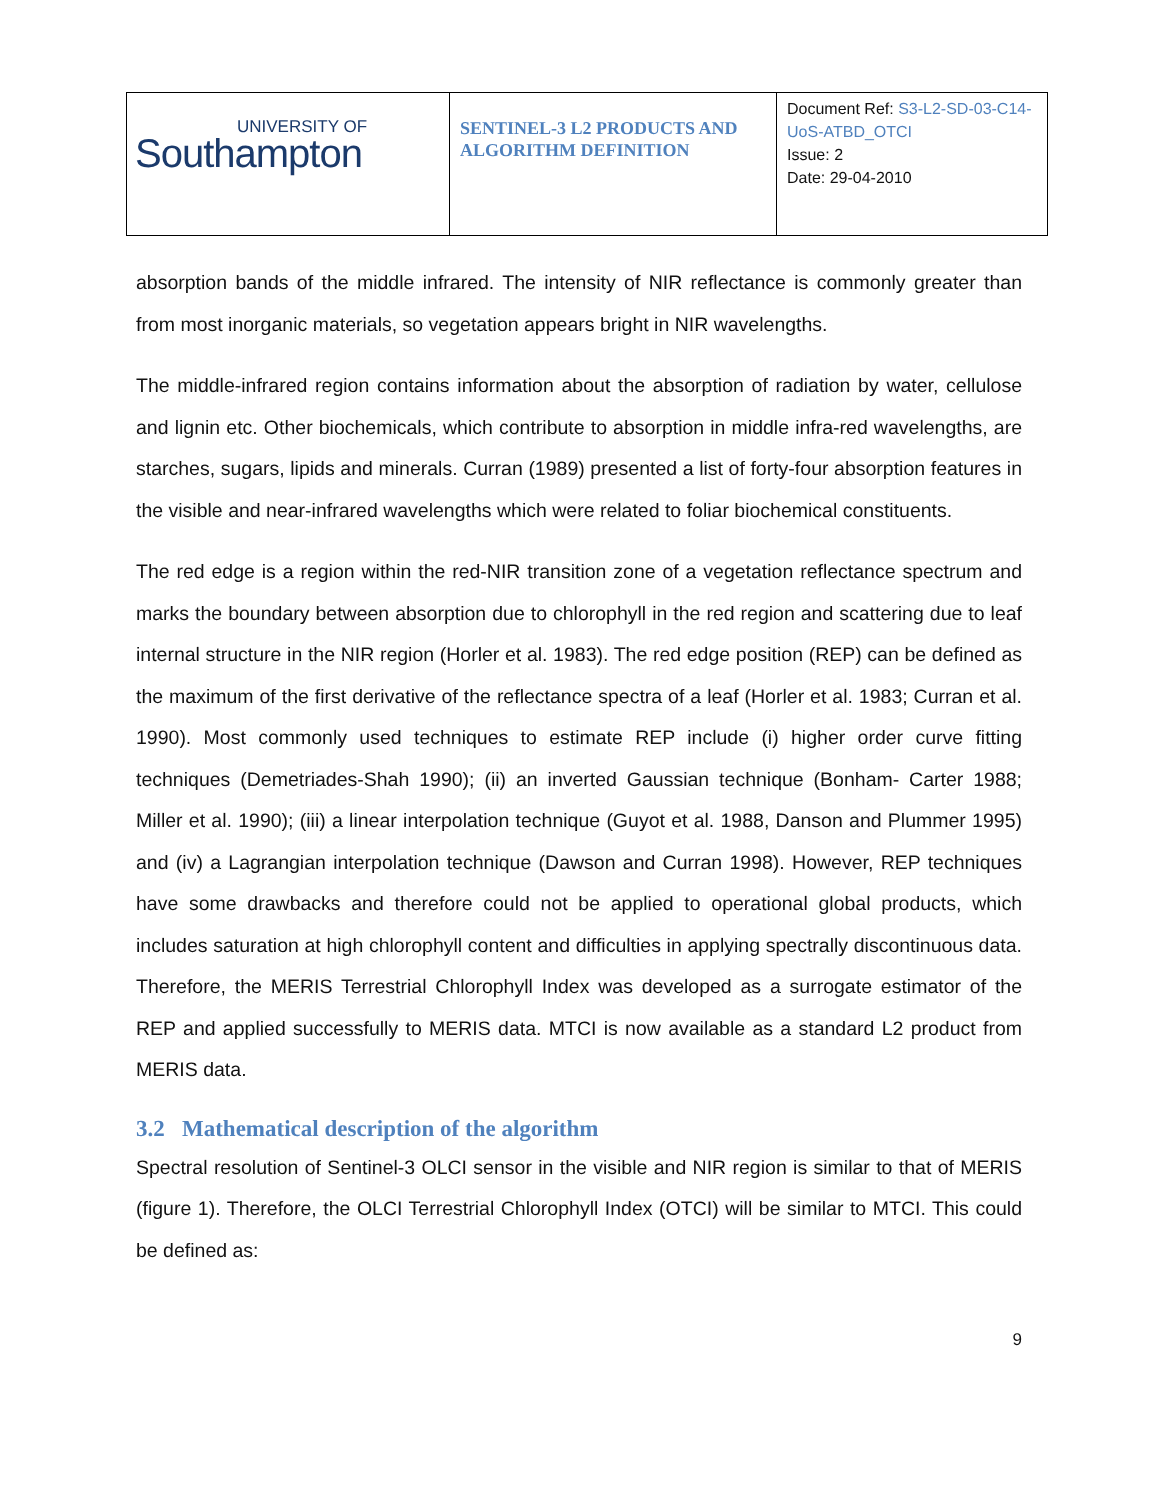| UNIVERSITY OF Southampton | SENTINEL-3 L2 PRODUCTS AND ALGORITHM DEFINITION | Document Ref: S3-L2-SD-03-C14-UoS-ATBD_OTCI Issue: 2 Date: 29-04-2010 |
absorption bands of the middle infrared. The intensity of NIR reflectance is commonly greater than from most inorganic materials, so vegetation appears bright in NIR wavelengths.
The middle-infrared region contains information about the absorption of radiation by water, cellulose and lignin etc. Other biochemicals, which contribute to absorption in middle infra-red wavelengths, are starches, sugars, lipids and minerals. Curran (1989) presented a list of forty-four absorption features in the visible and near-infrared wavelengths which were related to foliar biochemical constituents.
The red edge is a region within the red-NIR transition zone of a vegetation reflectance spectrum and marks the boundary between absorption due to chlorophyll in the red region and scattering due to leaf internal structure in the NIR region (Horler et al. 1983). The red edge position (REP) can be defined as the maximum of the first derivative of the reflectance spectra of a leaf (Horler et al. 1983; Curran et al. 1990). Most commonly used techniques to estimate REP include (i) higher order curve fitting techniques (Demetriades-Shah 1990); (ii) an inverted Gaussian technique (Bonham- Carter 1988; Miller et al. 1990); (iii) a linear interpolation technique (Guyot et al. 1988, Danson and Plummer 1995) and (iv) a Lagrangian interpolation technique (Dawson and Curran 1998). However, REP techniques have some drawbacks and therefore could not be applied to operational global products, which includes saturation at high chlorophyll content and difficulties in applying spectrally discontinuous data. Therefore, the MERIS Terrestrial Chlorophyll Index was developed as a surrogate estimator of the REP and applied successfully to MERIS data. MTCI is now available as a standard L2 product from MERIS data.
3.2 Mathematical description of the algorithm
Spectral resolution of Sentinel-3 OLCI sensor in the visible and NIR region is similar to that of MERIS (figure 1). Therefore, the OLCI Terrestrial Chlorophyll Index (OTCI) will be similar to MTCI. This could be defined as:
9